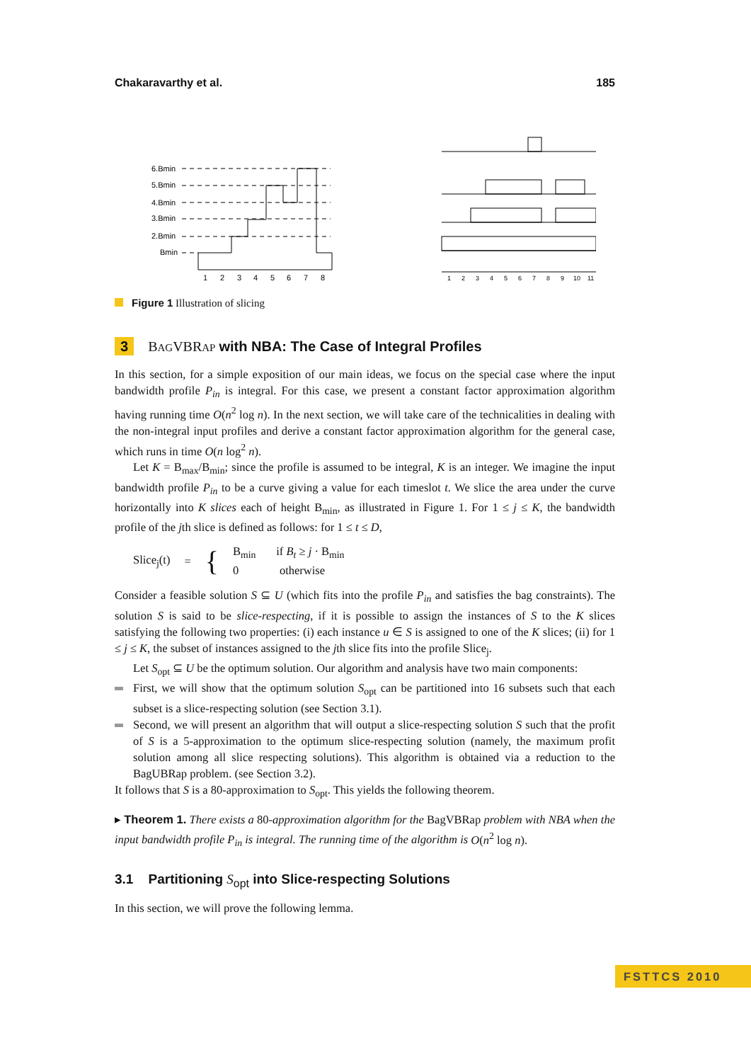Chakaravarthy et al. 185
6.Bmin
5.Bmin
4.Bmin
3.Bmin
2.Bmin
Bmin
1
2
3
4
5
6
7
8
1
2
3
4
5
6
7
8
9
10
11
Figure 1 Illustration of slicing
3 BAGVBRAP with NBA: The Case of Integral Profiles
In this section, for a simple exposition of our main ideas, we focus on the special case where the input bandwidth profile P<sub>in</sub> is integral. For this case, we present a constant factor approximation algorithm having running time O(n<sup>2</sup> log n). In the next section, we will take care of the technicalities in dealing with the non-integral input profiles and derive a constant factor approximation algorithm for the general case, which runs in time O(n log<sup>2</sup> n).
Let K = B<sub>max</sub>/B<sub>min</sub>; since the profile is assumed to be integral, K is an integer. We imagine the input bandwidth profile P<sub>in</sub> to be a curve giving a value for each timeslot t. We slice the area under the curve horizontally into K slices each of height B<sub>min</sub>, as illustrated in Figure 1. For 1 ≤ j ≤ K, the bandwidth profile of the jth slice is defined as follows: for 1 ≤ t ≤ D,
Slice<sub>j</sub>(t) = {
B<sub>min</sub> if B<sub>t</sub> ≥ j · B<sub>min</sub>
0 otherwise
Consider a feasible solution S ⊆ U (which fits into the profile P<sub>in</sub> and satisfies the bag constraints). The solution S is said to be slice-respecting, if it is possible to assign the instances of S to the K slices satisfying the following two properties: (i) each instance u ∈ S is assigned to one of the K slices; (ii) for 1 ≤ j ≤ K, the subset of instances assigned to the jth slice fits into the profile Slice<sub>j</sub>.
Let S<sub>opt</sub> ⊆ U be the optimum solution. Our algorithm and analysis have two main components:
First, we will show that the optimum solution S<sub>opt</sub> can be partitioned into 16 subsets such that each subset is a slice-respecting solution (see Section 3.1).
Second, we will present an algorithm that will output a slice-respecting solution S such that the profit of S is a 5-approximation to the optimum slice-respecting solution (namely, the maximum profit solution among all slice respecting solutions). This algorithm is obtained via a reduction to the BagUBRap problem. (see Section 3.2).
It follows that S is a 80-approximation to S<sub>opt</sub>. This yields the following theorem.
▸ Theorem 1. There exists a 80-approximation algorithm for the BagVBRap problem with NBA when the input bandwidth profile P<sub>in</sub> is integral. The running time of the algorithm is O(n<sup>2</sup> log n).
3.1 Partitioning S<sub>opt</sub> into Slice-respecting Solutions
In this section, we will prove the following lemma.
FSTTCS 2010